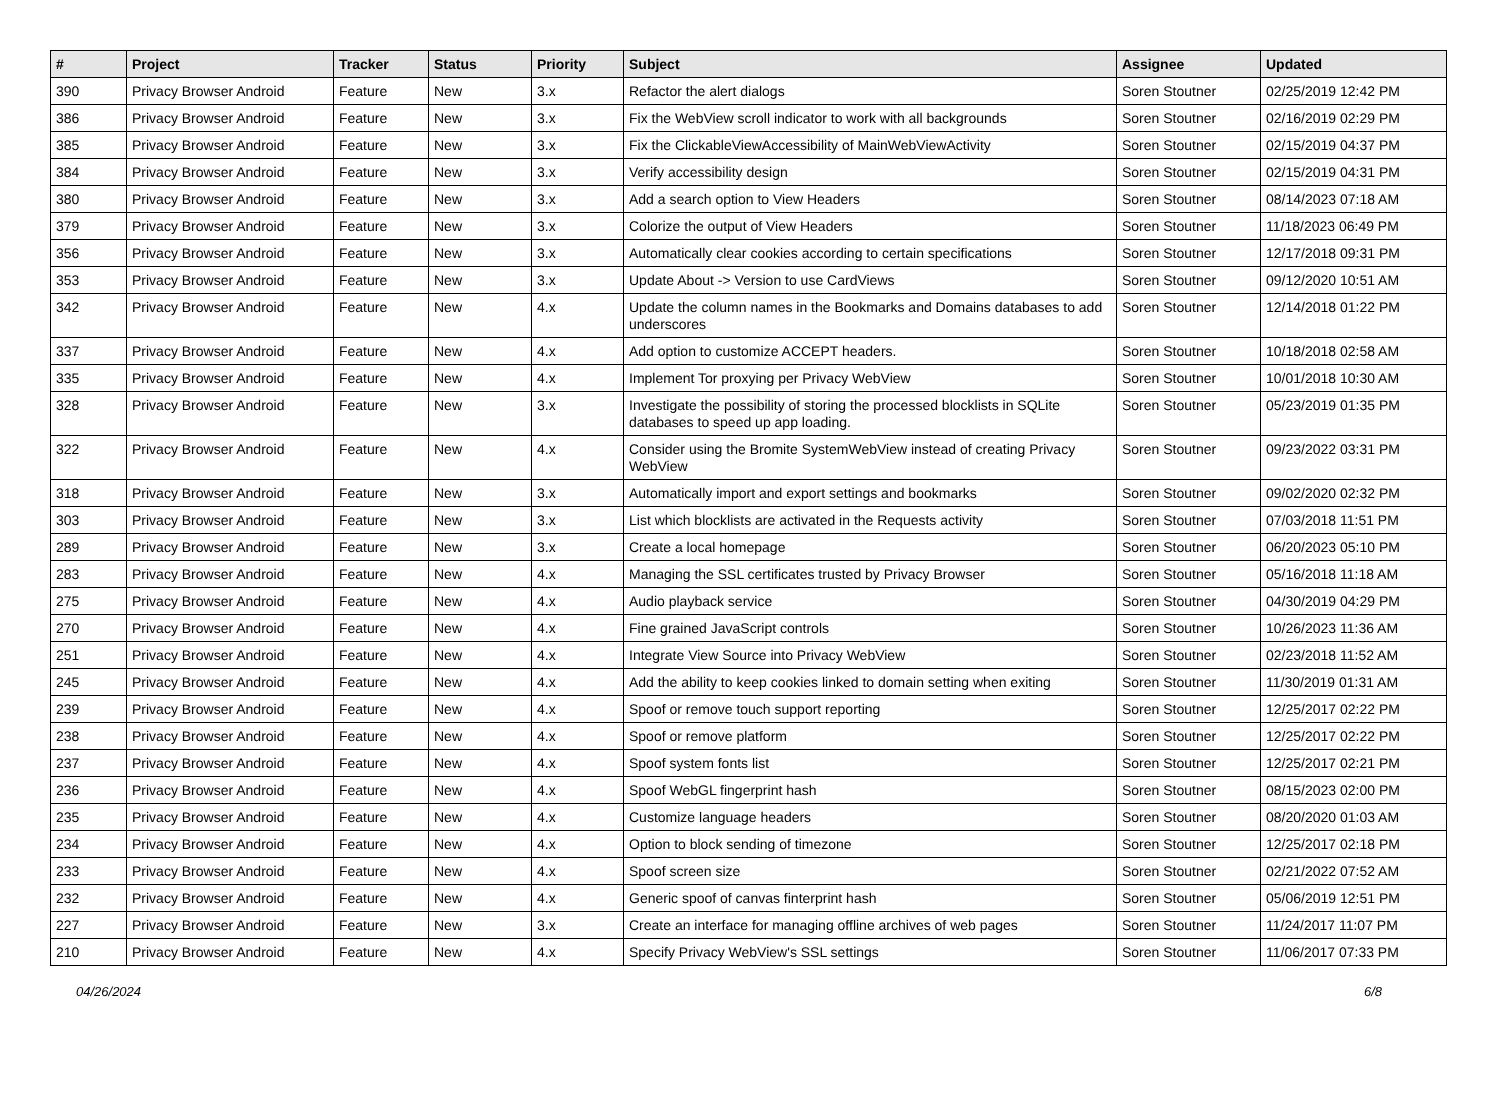| # | Project | Tracker | Status | Priority | Subject | Assignee | Updated |
| --- | --- | --- | --- | --- | --- | --- | --- |
| 390 | Privacy Browser Android | Feature | New | 3.x | Refactor the alert dialogs | Soren Stoutner | 02/25/2019 12:42 PM |
| 386 | Privacy Browser Android | Feature | New | 3.x | Fix the WebView scroll indicator to work with all backgrounds | Soren Stoutner | 02/16/2019 02:29 PM |
| 385 | Privacy Browser Android | Feature | New | 3.x | Fix the ClickableViewAccessibility of MainWebViewActivity | Soren Stoutner | 02/15/2019 04:37 PM |
| 384 | Privacy Browser Android | Feature | New | 3.x | Verify accessibility design | Soren Stoutner | 02/15/2019 04:31 PM |
| 380 | Privacy Browser Android | Feature | New | 3.x | Add a search option to View Headers | Soren Stoutner | 08/14/2023 07:18 AM |
| 379 | Privacy Browser Android | Feature | New | 3.x | Colorize the output of View Headers | Soren Stoutner | 11/18/2023 06:49 PM |
| 356 | Privacy Browser Android | Feature | New | 3.x | Automatically clear cookies according to certain specifications | Soren Stoutner | 12/17/2018 09:31 PM |
| 353 | Privacy Browser Android | Feature | New | 3.x | Update About -> Version to use CardViews | Soren Stoutner | 09/12/2020 10:51 AM |
| 342 | Privacy Browser Android | Feature | New | 4.x | Update the column names in the Bookmarks and Domains databases to add underscores | Soren Stoutner | 12/14/2018 01:22 PM |
| 337 | Privacy Browser Android | Feature | New | 4.x | Add option to customize ACCEPT headers. | Soren Stoutner | 10/18/2018 02:58 AM |
| 335 | Privacy Browser Android | Feature | New | 4.x | Implement Tor proxying per Privacy WebView | Soren Stoutner | 10/01/2018 10:30 AM |
| 328 | Privacy Browser Android | Feature | New | 3.x | Investigate the possibility of storing the processed blocklists in SQLite databases to speed up app loading. | Soren Stoutner | 05/23/2019 01:35 PM |
| 322 | Privacy Browser Android | Feature | New | 4.x | Consider using the Bromite SystemWebView instead of creating Privacy WebView | Soren Stoutner | 09/23/2022 03:31 PM |
| 318 | Privacy Browser Android | Feature | New | 3.x | Automatically import and export settings and bookmarks | Soren Stoutner | 09/02/2020 02:32 PM |
| 303 | Privacy Browser Android | Feature | New | 3.x | List which blocklists are activated in the Requests activity | Soren Stoutner | 07/03/2018 11:51 PM |
| 289 | Privacy Browser Android | Feature | New | 3.x | Create a local homepage | Soren Stoutner | 06/20/2023 05:10 PM |
| 283 | Privacy Browser Android | Feature | New | 4.x | Managing the SSL certificates trusted by Privacy Browser | Soren Stoutner | 05/16/2018 11:18 AM |
| 275 | Privacy Browser Android | Feature | New | 4.x | Audio playback service | Soren Stoutner | 04/30/2019 04:29 PM |
| 270 | Privacy Browser Android | Feature | New | 4.x | Fine grained JavaScript controls | Soren Stoutner | 10/26/2023 11:36 AM |
| 251 | Privacy Browser Android | Feature | New | 4.x | Integrate View Source into Privacy WebView | Soren Stoutner | 02/23/2018 11:52 AM |
| 245 | Privacy Browser Android | Feature | New | 4.x | Add the ability to keep cookies linked to domain setting when exiting | Soren Stoutner | 11/30/2019 01:31 AM |
| 239 | Privacy Browser Android | Feature | New | 4.x | Spoof or remove touch support reporting | Soren Stoutner | 12/25/2017 02:22 PM |
| 238 | Privacy Browser Android | Feature | New | 4.x | Spoof or remove platform | Soren Stoutner | 12/25/2017 02:22 PM |
| 237 | Privacy Browser Android | Feature | New | 4.x | Spoof system fonts list | Soren Stoutner | 12/25/2017 02:21 PM |
| 236 | Privacy Browser Android | Feature | New | 4.x | Spoof WebGL fingerprint hash | Soren Stoutner | 08/15/2023 02:00 PM |
| 235 | Privacy Browser Android | Feature | New | 4.x | Customize language headers | Soren Stoutner | 08/20/2020 01:03 AM |
| 234 | Privacy Browser Android | Feature | New | 4.x | Option to block sending of timezone | Soren Stoutner | 12/25/2017 02:18 PM |
| 233 | Privacy Browser Android | Feature | New | 4.x | Spoof screen size | Soren Stoutner | 02/21/2022 07:52 AM |
| 232 | Privacy Browser Android | Feature | New | 4.x | Generic spoof of canvas finterprint hash | Soren Stoutner | 05/06/2019 12:51 PM |
| 227 | Privacy Browser Android | Feature | New | 3.x | Create an interface for managing offline archives of web pages | Soren Stoutner | 11/24/2017 11:07 PM |
| 210 | Privacy Browser Android | Feature | New | 4.x | Specify Privacy WebView's SSL settings | Soren Stoutner | 11/06/2017 07:33 PM |
04/26/2024 6/8